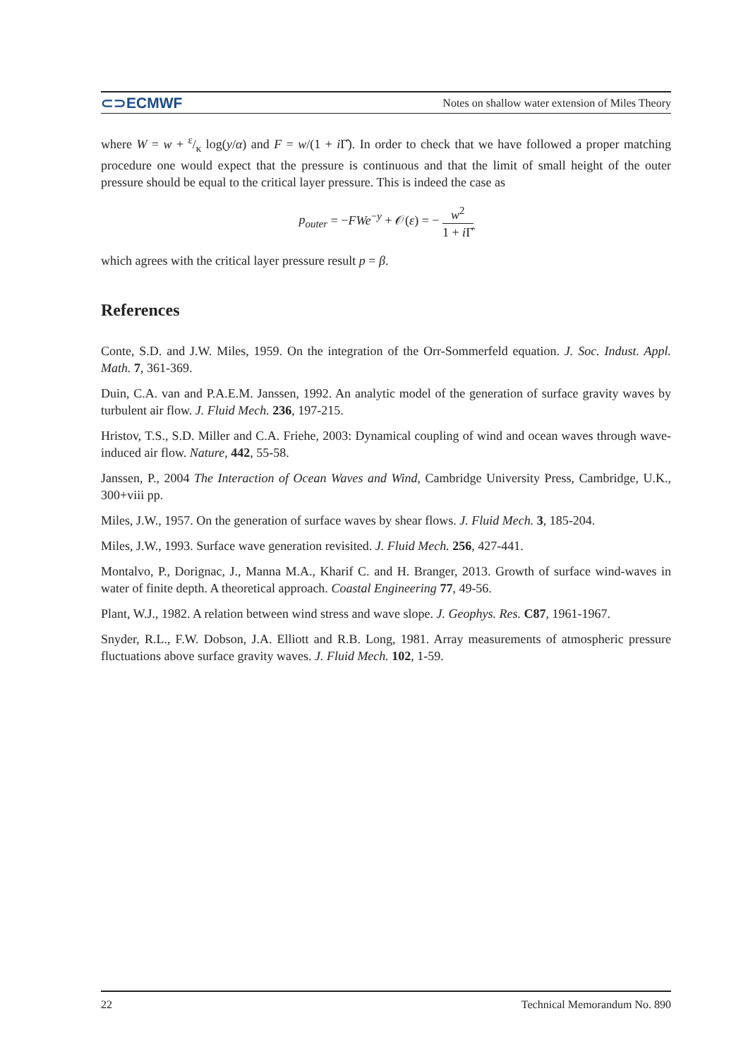⊂⊃ECMWF Notes on shallow water extension of Miles Theory
where W = w + ε/κ log(y/α) and F = w/(1 + i Γ̂). In order to check that we have followed a proper matching procedure one would expect that the pressure is continuous and that the limit of small height of the outer pressure should be equal to the critical layer pressure. This is indeed the case as
p<sub>outer</sub> = −FWe<sup>−y</sup> + 𝒪(ε) = − w<sup>2</sup> 1 + i Γ̂
which agrees with the critical layer pressure result p = β.
References
Conte, S.D. and J.W. Miles, 1959. On the integration of the Orr-Sommerfeld equation. J. Soc. Indust. Appl. Math. 7, 361-369.
Duin, C.A. van and P.A.E.M. Janssen, 1992. An analytic model of the generation of surface gravity waves by turbulent air flow. J. Fluid Mech. 236, 197-215.
Hristov, T.S., S.D. Miller and C.A. Friehe, 2003: Dynamical coupling of wind and ocean waves through wave-induced air flow. Nature, 442, 55-58.
Janssen, P., 2004 The Interaction of Ocean Waves and Wind, Cambridge University Press, Cambridge, U.K., 300+viii pp.
Miles, J.W., 1957. On the generation of surface waves by shear flows. J. Fluid Mech. 3, 185-204.
Miles, J.W., 1993. Surface wave generation revisited. J. Fluid Mech. 256, 427-441.
Montalvo, P., Dorignac, J., Manna M.A., Kharif C. and H. Branger, 2013. Growth of surface wind-waves in water of finite depth. A theoretical approach. Coastal Engineering 77, 49-56.
Plant, W.J., 1982. A relation between wind stress and wave slope. J. Geophys. Res. C87, 1961-1967.
Snyder, R.L., F.W. Dobson, J.A. Elliott and R.B. Long, 1981. Array measurements of atmospheric pressure fluctuations above surface gravity waves. J. Fluid Mech. 102, 1-59.
22 Technical Memorandum No. 890